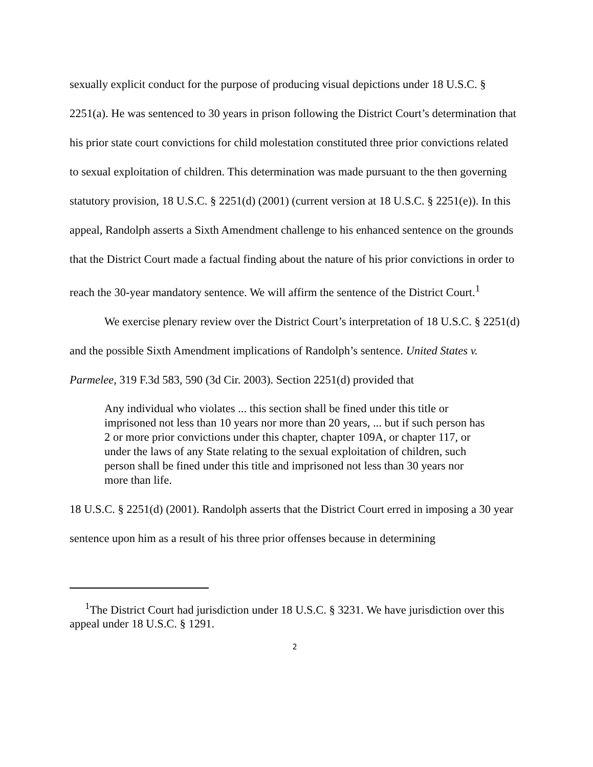sexually explicit conduct for the purpose of producing visual depictions under 18 U.S.C. § 2251(a). He was sentenced to 30 years in prison following the District Court’s determination that his prior state court convictions for child molestation constituted three prior convictions related to sexual exploitation of children. This determination was made pursuant to the then governing statutory provision, 18 U.S.C. § 2251(d) (2001) (current version at 18 U.S.C. § 2251(e)). In this appeal, Randolph asserts a Sixth Amendment challenge to his enhanced sentence on the grounds that the District Court made a factual finding about the nature of his prior convictions in order to reach the 30-year mandatory sentence. We will affirm the sentence of the District Court.<sup>1</sup>
We exercise plenary review over the District Court’s interpretation of 18 U.S.C. § 2251(d) and the possible Sixth Amendment implications of Randolph’s sentence. United States v. Parmelee, 319 F.3d 583, 590 (3d Cir. 2003). Section 2251(d) provided that
Any individual who violates ... this section shall be fined under this title or imprisoned not less than 10 years nor more than 20 years, ... but if such person has 2 or more prior convictions under this chapter, chapter 109A, or chapter 117, or under the laws of any State relating to the sexual exploitation of children, such person shall be fined under this title and imprisoned not less than 30 years nor more than life.
18 U.S.C. § 2251(d) (2001). Randolph asserts that the District Court erred in imposing a 30 year sentence upon him as a result of his three prior offenses because in determining
<sup>1</sup> The District Court had jurisdiction under 18 U.S.C. § 3231. We have jurisdiction over this appeal under 18 U.S.C. § 1291.
2